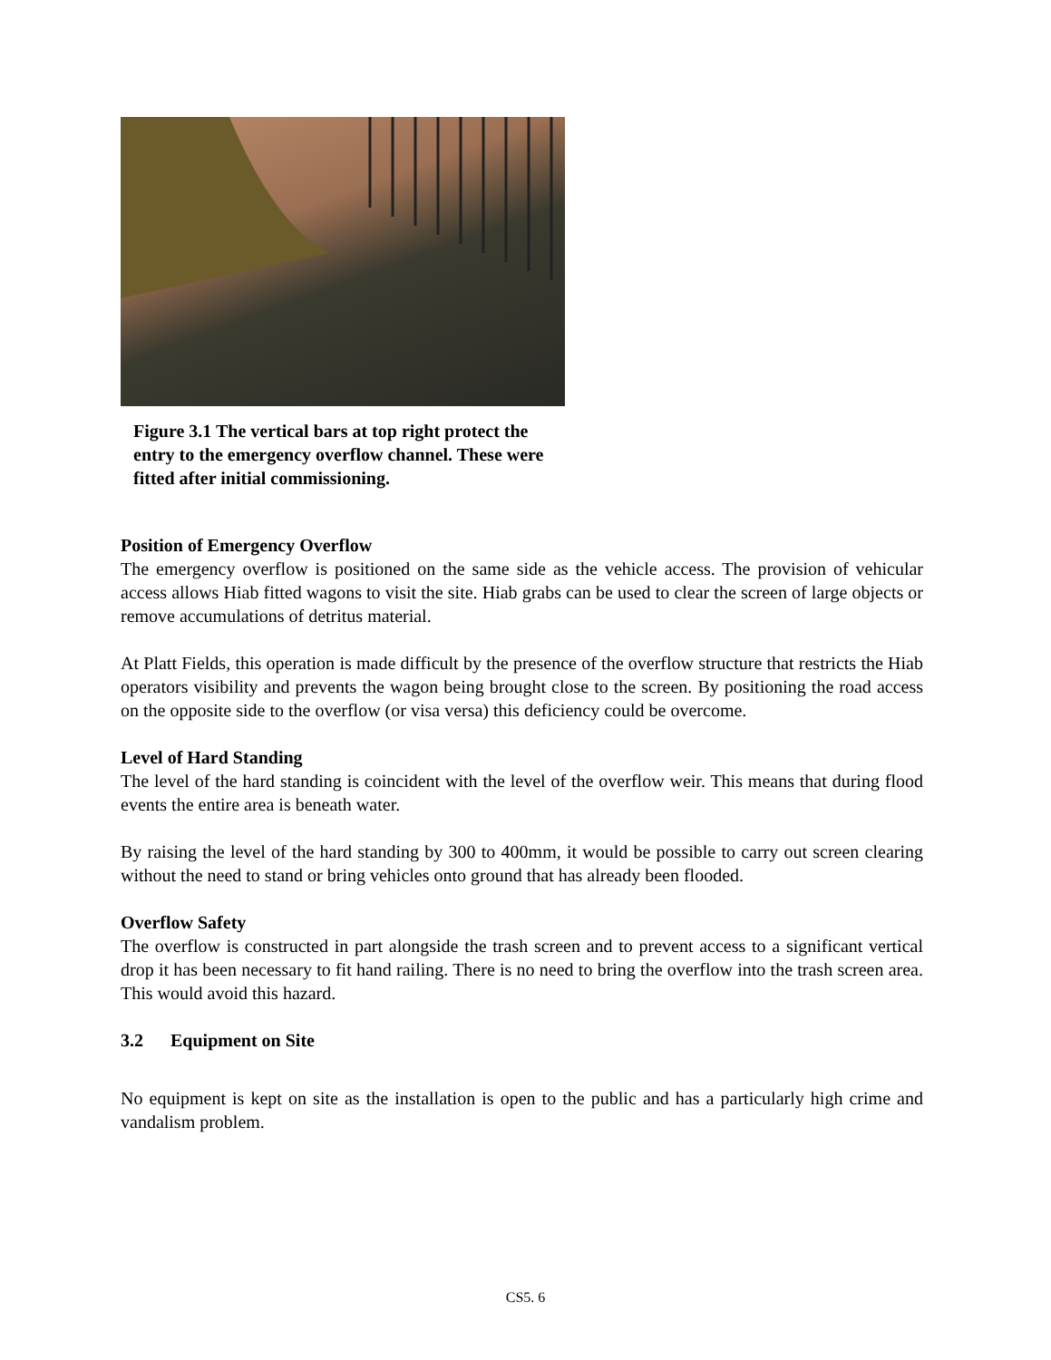Figure 3.1 The vertical bars at top right protect the entry to the emergency overflow channel. These were fitted after initial commissioning.
Position of Emergency Overflow
The emergency overflow is positioned on the same side as the vehicle access. The provision of vehicular access allows Hiab fitted wagons to visit the site. Hiab grabs can be used to clear the screen of large objects or remove accumulations of detritus material.
At Platt Fields, this operation is made difficult by the presence of the overflow structure that restricts the Hiab operators visibility and prevents the wagon being brought close to the screen. By positioning the road access on the opposite side to the overflow (or visa versa) this deficiency could be overcome.
Level of Hard Standing
The level of the hard standing is coincident with the level of the overflow weir. This means that during flood events the entire area is beneath water.
By raising the level of the hard standing by 300 to 400mm, it would be possible to carry out screen clearing without the need to stand or bring vehicles onto ground that has already been flooded.
Overflow Safety
The overflow is constructed in part alongside the trash screen and to prevent access to a significant vertical drop it has been necessary to fit hand railing. There is no need to bring the overflow into the trash screen area. This would avoid this hazard.
3.2 Equipment on Site
No equipment is kept on site as the installation is open to the public and has a particularly high crime and vandalism problem.
CS5. 6